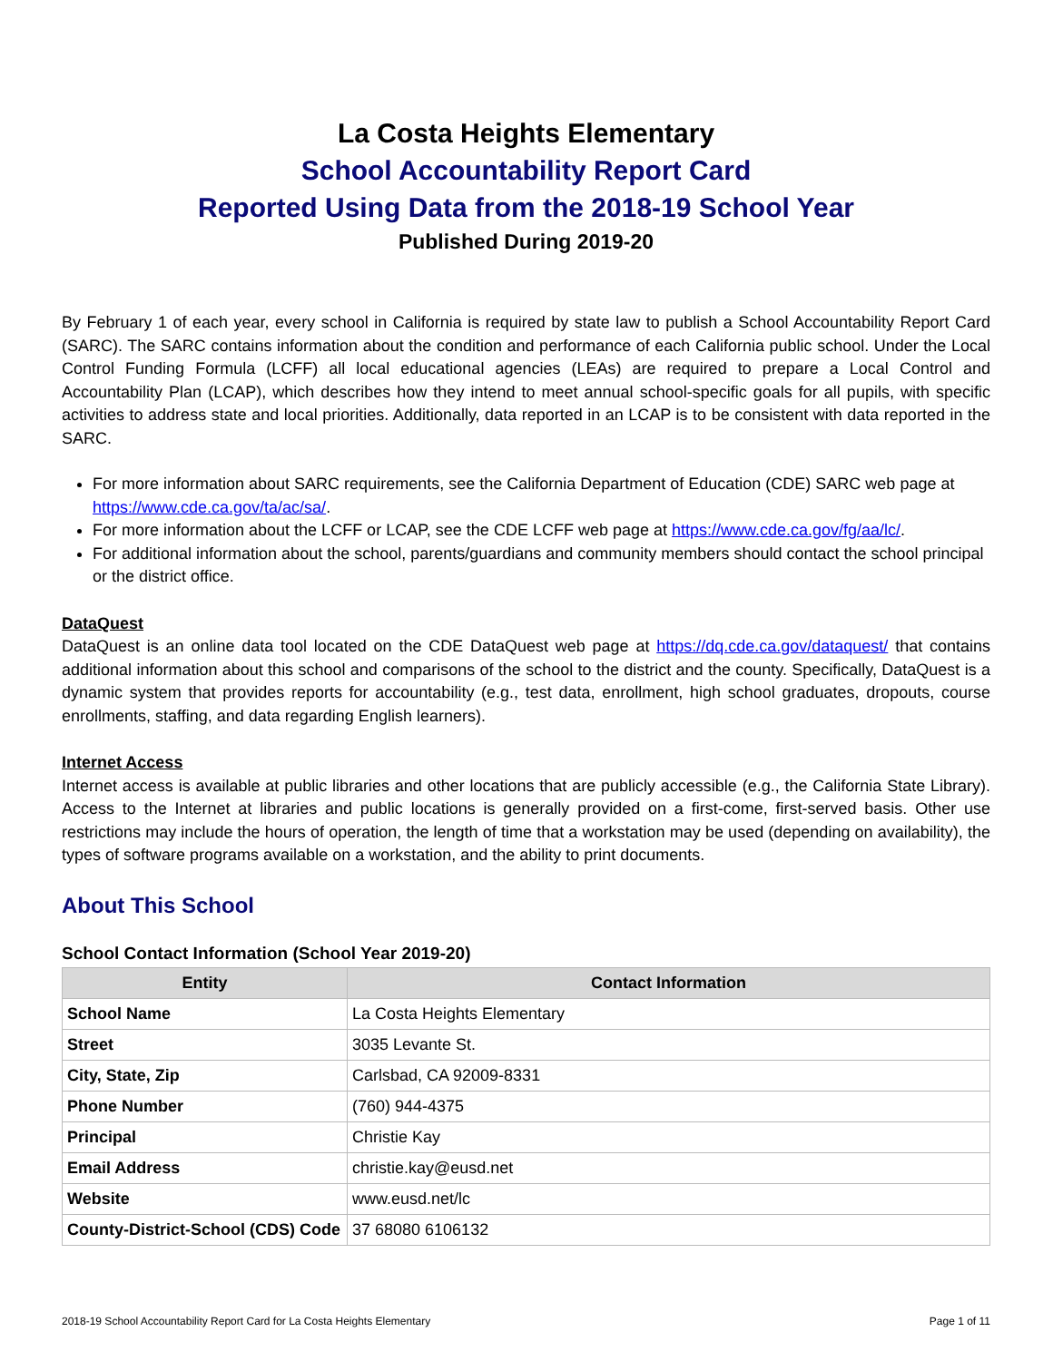La Costa Heights Elementary
School Accountability Report Card
Reported Using Data from the 2018-19 School Year
Published During 2019-20
By February 1 of each year, every school in California is required by state law to publish a School Accountability Report Card (SARC). The SARC contains information about the condition and performance of each California public school. Under the Local Control Funding Formula (LCFF) all local educational agencies (LEAs) are required to prepare a Local Control and Accountability Plan (LCAP), which describes how they intend to meet annual school-specific goals for all pupils, with specific activities to address state and local priorities. Additionally, data reported in an LCAP is to be consistent with data reported in the SARC.
For more information about SARC requirements, see the California Department of Education (CDE) SARC web page at https://www.cde.ca.gov/ta/ac/sa/.
For more information about the LCFF or LCAP, see the CDE LCFF web page at https://www.cde.ca.gov/fg/aa/lc/.
For additional information about the school, parents/guardians and community members should contact the school principal or the district office.
DataQuest
DataQuest is an online data tool located on the CDE DataQuest web page at https://dq.cde.ca.gov/dataquest/ that contains additional information about this school and comparisons of the school to the district and the county. Specifically, DataQuest is a dynamic system that provides reports for accountability (e.g., test data, enrollment, high school graduates, dropouts, course enrollments, staffing, and data regarding English learners).
Internet Access
Internet access is available at public libraries and other locations that are publicly accessible (e.g., the California State Library). Access to the Internet at libraries and public locations is generally provided on a first-come, first-served basis. Other use restrictions may include the hours of operation, the length of time that a workstation may be used (depending on availability), the types of software programs available on a workstation, and the ability to print documents.
About This School
School Contact Information (School Year 2019-20)
| Entity | Contact Information |
| --- | --- |
| School Name | La Costa Heights Elementary |
| Street | 3035 Levante St. |
| City, State, Zip | Carlsbad, CA 92009-8331 |
| Phone Number | (760) 944-4375 |
| Principal | Christie Kay |
| Email Address | christie.kay@eusd.net |
| Website | www.eusd.net/lc |
| County-District-School (CDS) Code | 37 68080 6106132 |
2018-19 School Accountability Report Card for La Costa Heights Elementary Page 1 of 11